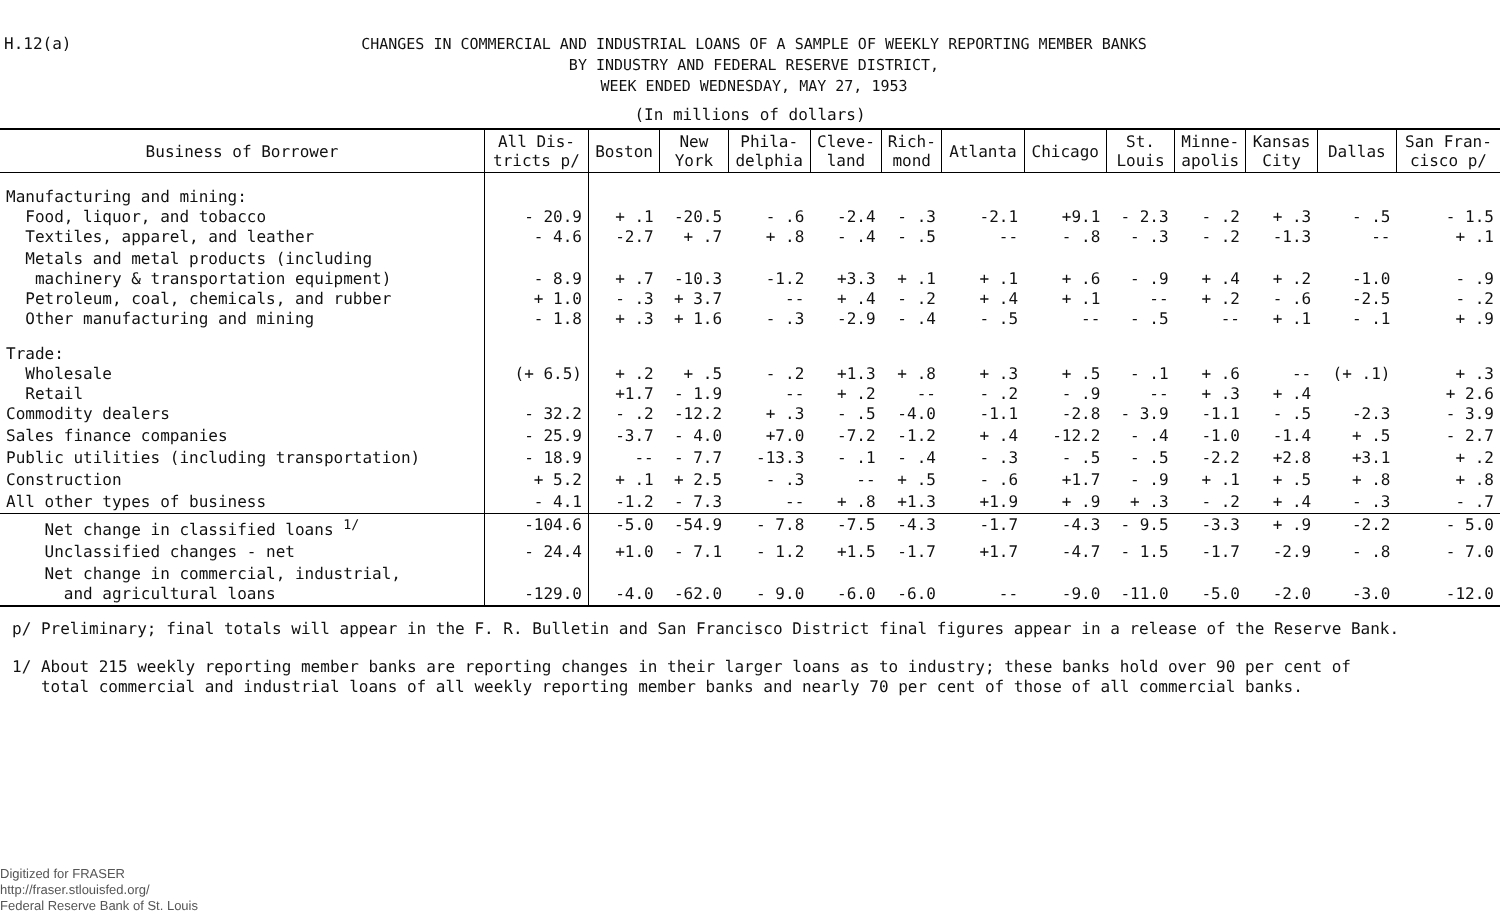H.12(a)
CHANGES IN COMMERCIAL AND INDUSTRIAL LOANS OF A SAMPLE OF WEEKLY REPORTING MEMBER BANKS
BY INDUSTRY AND FEDERAL RESERVE DISTRICT,
WEEK ENDED WEDNESDAY, MAY 27, 1953
(In millions of dollars)
| Business of Borrower | All Dis- tricts p/ | Boston | New York | Phila- delphia | Cleve- land | Rich- mond | Atlanta | Chicago | St. Louis | Minne- apolis | Kansas City | Dallas | San Fran- cisco p/ |
| --- | --- | --- | --- | --- | --- | --- | --- | --- | --- | --- | --- | --- | --- |
| Manufacturing and mining: Food, liquor, and tobacco Textiles, apparel, and leather | - 20.9 - 4.6 | + .1 -2.7 | -20.5 + .7 | - .6 + .8 | -2.4 - .4 | - .3 - .5 | -2.1 -- | +9.1 - .8 | - 2.3 - .3 | - .2 - .2 | + .3 -1.3 | - .5 -- | - 1.5 + .1 |
| Metals and metal products (including machinery & transportation equipment) Petroleum, coal, chemicals, and rubber Other manufacturing and mining | - 8.9 + 1.0 - 1.8 | + .7 - .3 + .3 | -10.3 + 3.7 + 1.6 | -1.2 -- - .3 | +3.3 + .4 -2.9 | + .1 - .2 - .4 | + .1 + .4 - .5 | + .6 + .1 -- | - .9 -- - .5 | + .4 + .2 -- | + .2 - .6 + .1 | -1.0 -2.5 - .1 | - .9 - .2 + .9 |
| Trade: Wholesale Retail Commodity dealers | (+ 6.5) - 32.2 | + .2 +1.7 - .2 | + .5 - 1.9 -12.2 | - .2 -- + .3 | +1.3 + .2 - .5 | + .8 -- -4.0 | + .3 - .2 -1.1 | + .5 - .9 -2.8 | - .1 -- - 3.9 | + .6 + .3 -1.1 | -- + .4 - .5 | (+ .1) -2.3 | + .3 + 2.6 - 3.9 |
| Sales finance companies | - 25.9 | -3.7 | - 4.0 | +7.0 | -7.2 | -1.2 | + .4 | -12.2 | - .4 | -1.0 | -1.4 | + .5 | - 2.7 |
| Public utilities (including transportation) | - 18.9 | -- | - 7.7 | -13.3 | - .1 | - .4 | - .3 | - .5 | - .5 | -2.2 | +2.8 | +3.1 | + .2 |
| Construction | + 5.2 | + .1 | + 2.5 | - .3 | -- | + .5 | - .6 | +1.7 | - .9 | + .1 | + .5 | + .8 | + .8 |
| All other types of business | - 4.1 | -1.2 | - 7.3 | -- | + .8 | +1.3 | +1.9 | + .9 | + .3 | - .2 | + .4 | - .3 | - .7 |
| Net change in classified loans <sup>1/</sup> | -104.6 | -5.0 | -54.9 | - 7.8 | -7.5 | -4.3 | -1.7 | -4.3 | - 9.5 | -3.3 | + .9 | -2.2 | - 5.0 |
| Unclassified changes - net | - 24.4 | +1.0 | - 7.1 | - 1.2 | +1.5 | -1.7 | +1.7 | -4.7 | - 1.5 | -1.7 | -2.9 | - .8 | - 7.0 |
| Net change in commercial, industrial, and agricultural loans | -129.0 | -4.0 | -62.0 | - 9.0 | -6.0 | -6.0 | -- | -9.0 | -11.0 | -5.0 | -2.0 | -3.0 | -12.0 |
p/ Preliminary; final totals will appear in the F. R. Bulletin and San Francisco District final figures appear in a release of the Reserve Bank.
1/ About 215 weekly reporting member banks are reporting changes in their larger loans as to industry; these banks hold over 90 per cent of
total commercial and industrial loans of all weekly reporting member banks and nearly 70 per cent of those of all commercial banks.
Digitized for FRASER
http://fraser.stlouisfed.org/
Federal Reserve Bank of St. Louis